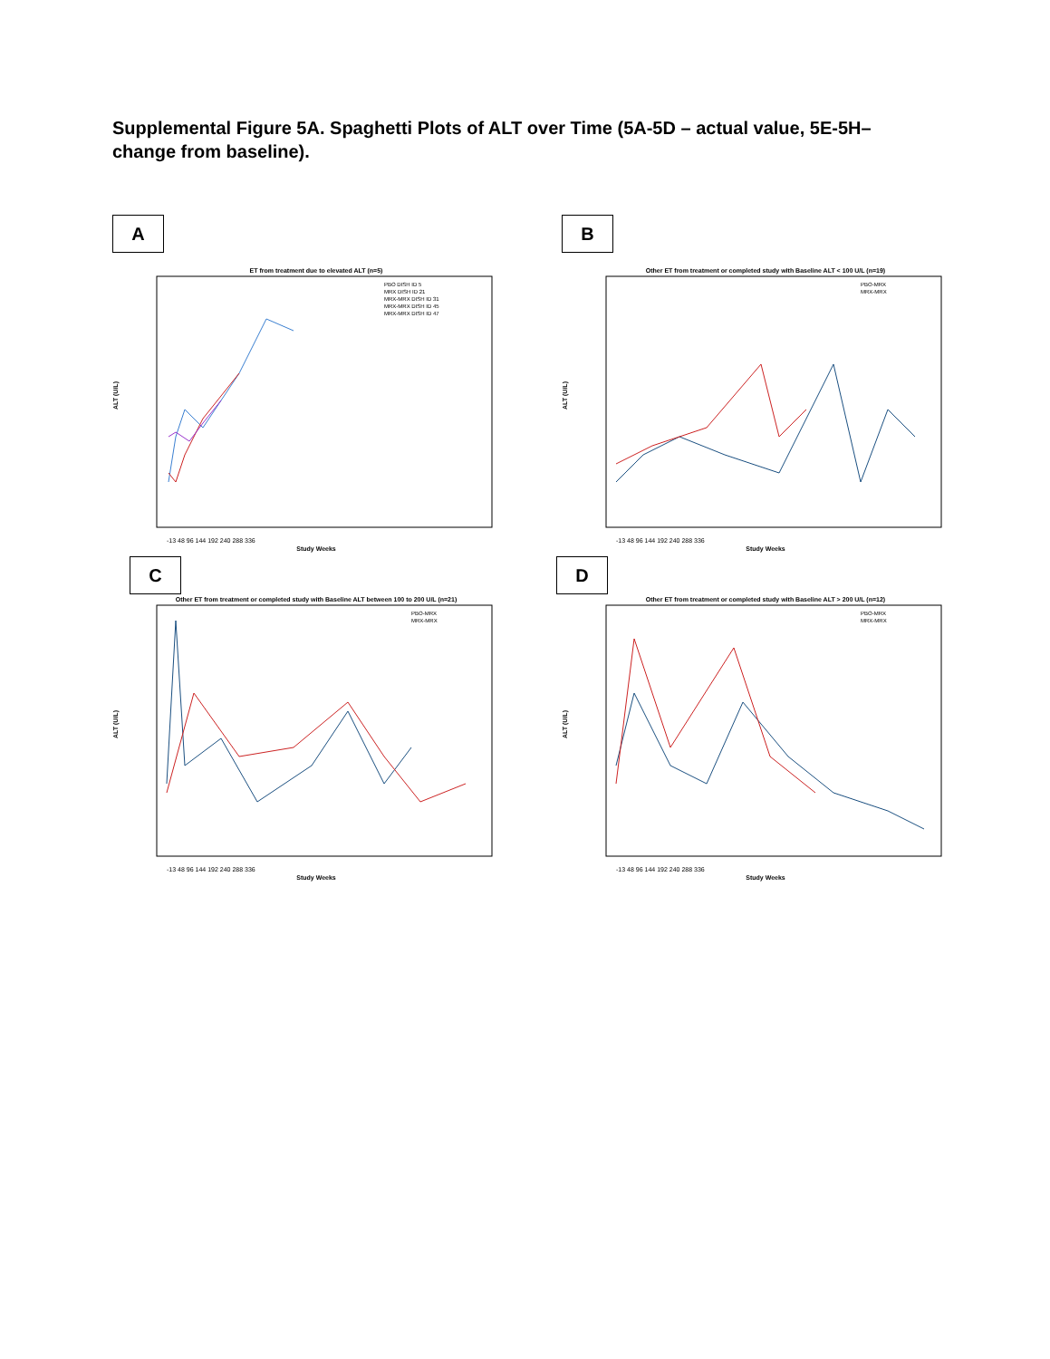Supplemental Figure 5A. Spaghetti Plots of ALT over Time (5A-5D – actual value, 5E-5H– change from baseline).
A
ET from treatment due to elevated ALT (n=5)
ALT (U/L)
PBO DISH ID 5
MRX DISH ID 21
MRX-MRX DISH ID 31
MRX-MRX DISH ID 45
MRX-MRX DISH ID 47
-13 48 96 144 192 240 288 336
Study Weeks
B
Other ET from treatment or completed study with Baseline ALT < 100 U/L (n=19)
ALT (U/L)
PBO-MRX
MRX-MRX
-13 48 96 144 192 240 288 336
Study Weeks
C
Other ET from treatment or completed study with Baseline ALT between 100 to 200 U/L (n=21)
ALT (U/L)
PBO-MRX
MRX-MRX
-13 48 96 144 192 240 288 336
Study Weeks
D
Other ET from treatment or completed study with Baseline ALT > 200 U/L (n=12)
ALT (U/L)
PBO-MRX
MRX-MRX
-13 48 96 144 192 240 288 336
Study Weeks